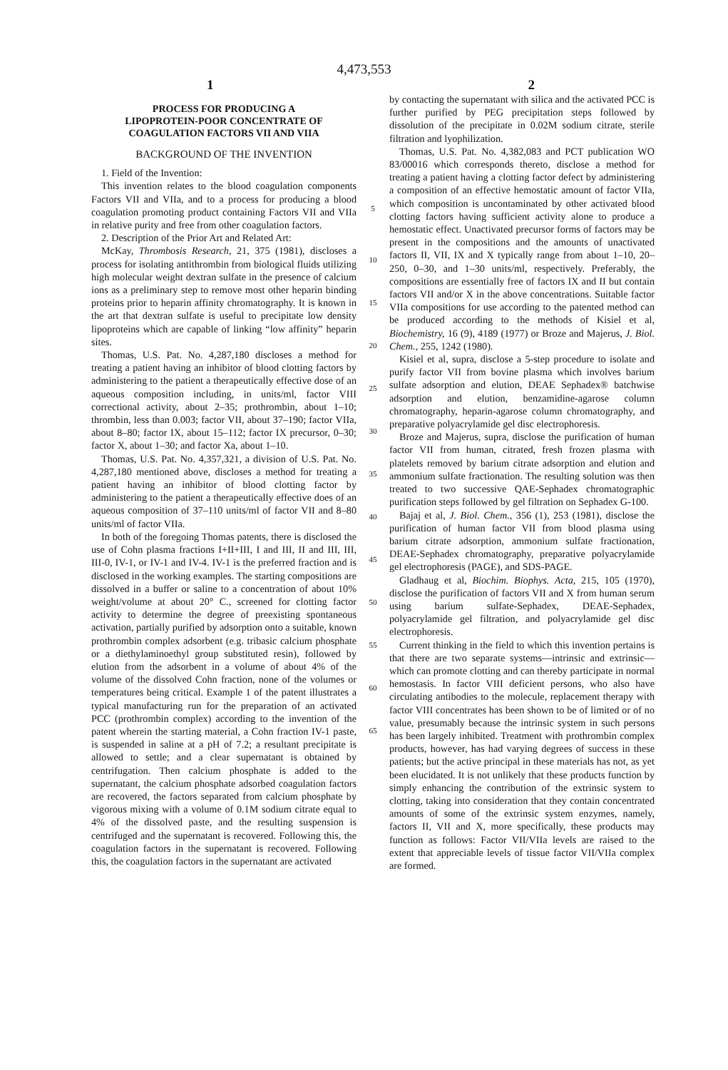4,473,553
1 2
PROCESS FOR PRODUCING A
LIPOPROTEIN-POOR CONCENTRATE OF
COAGULATION FACTORS VII AND VIIA
BACKGROUND OF THE INVENTION
1. Field of the Invention:
This invention relates to the blood coagulation components Factors VII and VIIa, and to a process for producing a blood coagulation promoting product containing Factors VII and VIIa in relative purity and free from other coagulation factors.
2. Description of the Prior Art and Related Art:
McKay, Thrombosis Research, 21, 375 (1981), discloses a process for isolating antithrombin from biological fluids utilizing high molecular weight dextran sulfate in the presence of calcium ions as a preliminary step to remove most other heparin binding proteins prior to heparin affinity chromatography. It is known in the art that dextran sulfate is useful to precipitate low density lipoproteins which are capable of linking “low affinity” heparin sites.
Thomas, U.S. Pat. No. 4,287,180 discloses a method for treating a patient having an inhibitor of blood clotting factors by administering to the patient a therapeutically effective dose of an aqueous composition including, in units/ml, factor VIII correctional activity, about 2–35; prothrombin, about 1–10; thrombin, less than 0.003; factor VII, about 37–190; factor VIIa, about 8–80; factor IX, about 15–112; factor IX precursor, 0–30; factor X, about 1–30; and factor Xa, about 1–10.
Thomas, U.S. Pat. No. 4,357,321, a division of U.S. Pat. No. 4,287,180 mentioned above, discloses a method for treating a patient having an inhibitor of blood clotting factor by administering to the patient a therapeutically effective does of an aqueous composition of 37–110 units/ml of factor VII and 8–80 units/ml of factor VIIa.
In both of the foregoing Thomas patents, there is disclosed the use of Cohn plasma fractions I+II+III, I and III, II and III, III, III-0, IV-1, or IV-1 and IV-4. IV-1 is the preferred fraction and is disclosed in the working examples. The starting compositions are dissolved in a buffer or saline to a concentration of about 10% weight/volume at about 20° C., screened for clotting factor activity to determine the degree of preexisting spontaneous activation, partially purified by adsorption onto a suitable, known prothrombin complex adsorbent (e.g. tribasic calcium phosphate or a diethylaminoethyl group substituted resin), followed by elution from the adsorbent in a volume of about 4% of the volume of the dissolved Cohn fraction, none of the volumes or temperatures being critical. Example 1 of the patent illustrates a typical manufacturing run for the preparation of an activated PCC (prothrombin complex) according to the invention of the patent wherein the starting material, a Cohn fraction IV-1 paste, is suspended in saline at a pH of 7.2; a resultant precipitate is allowed to settle; and a clear supernatant is obtained by centrifugation. Then calcium phosphate is added to the supernatant, the calcium phosphate adsorbed coagulation factors are recovered, the factors separated from calcium phosphate by vigorous mixing with a volume of 0.1M sodium citrate equal to 4% of the dissolved paste, and the resulting suspension is centrifuged and the supernatant is recovered. Following this, the coagulation factors in the supernatant is recovered. Following this, the coagulation factors in the supernatant are activated
5
10
15
20
25
30
35
40
45
50
55
60
65
by contacting the supernatant with silica and the activated PCC is further purified by PEG precipitation steps followed by dissolution of the precipitate in 0.02M sodium citrate, sterile filtration and lyophilization.
Thomas, U.S. Pat. No. 4,382,083 and PCT publication WO 83/00016 which corresponds thereto, disclose a method for treating a patient having a clotting factor defect by administering a composition of an effective hemostatic amount of factor VIIa, which composition is uncontaminated by other activated blood clotting factors having sufficient activity alone to produce a hemostatic effect. Unactivated precursor forms of factors may be present in the compositions and the amounts of unactivated factors II, VII, IX and X typically range from about 1–10, 20–250, 0–30, and 1–30 units/ml, respectively. Preferably, the compositions are essentially free of factors IX and II but contain factors VII and/or X in the above concentrations. Suitable factor VIIa compositions for use according to the patented method can be produced according to the methods of Kisiel et al, Biochemistry, 16 (9), 4189 (1977) or Broze and Majerus, J. Biol. Chem., 255, 1242 (1980).
Kisiel et al, supra, disclose a 5-step procedure to isolate and purify factor VII from bovine plasma which involves barium sulfate adsorption and elution, DEAE Sephadex® batchwise adsorption and elution, benzamidine-agarose column chromatography, heparin-agarose column chromatography, and preparative polyacrylamide gel disc electrophoresis.
Broze and Majerus, supra, disclose the purification of human factor VII from human, citrated, fresh frozen plasma with platelets removed by barium citrate adsorption and elution and ammonium sulfate fractionation. The resulting solution was then treated to two successive QAE-Sephadex chromatographic purification steps followed by gel filtration on Sephadex G-100.
Bajaj et al, J. Biol. Chem., 356 (1), 253 (1981), disclose the purification of human factor VII from blood plasma using barium citrate adsorption, ammonium sulfate fractionation, DEAE-Sephadex chromatography, preparative polyacrylamide gel electrophoresis (PAGE), and SDS-PAGE.
Gladhaug et al, Biochim. Biophys. Acta, 215, 105 (1970), disclose the purification of factors VII and X from human serum using barium sulfate-Sephadex, DEAE-Sephadex, polyacrylamide gel filtration, and polyacrylamide gel disc electrophoresis.
Current thinking in the field to which this invention pertains is that there are two separate systems—intrinsic and extrinsic—which can promote clotting and can thereby participate in normal hemostasis. In factor VIII deficient persons, who also have circulating antibodies to the molecule, replacement therapy with factor VIII concentrates has been shown to be of limited or of no value, presumably because the intrinsic system in such persons has been largely inhibited. Treatment with prothrombin complex products, however, has had varying degrees of success in these patients; but the active principal in these materials has not, as yet been elucidated. It is not unlikely that these products function by simply enhancing the contribution of the extrinsic system to clotting, taking into consideration that they contain concentrated amounts of some of the extrinsic system enzymes, namely, factors II, VII and X, more specifically, these products may function as follows: Factor VII/VIIa levels are raised to the extent that appreciable levels of tissue factor VII/VIIa complex are formed.